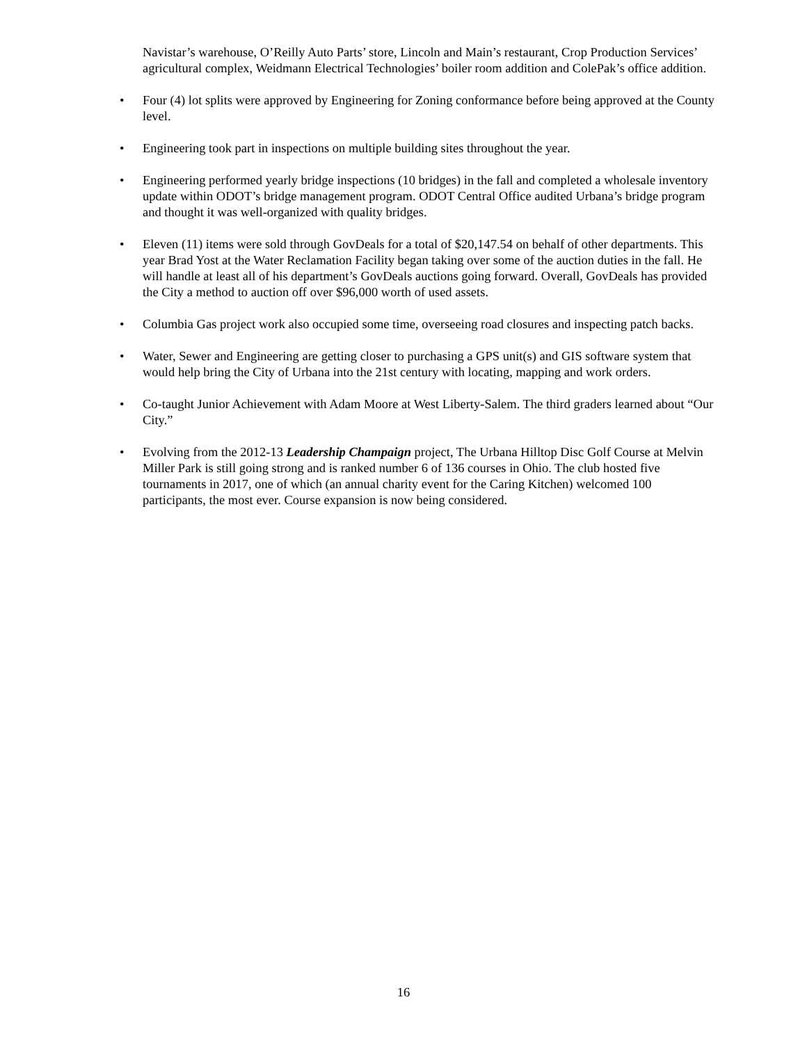Navistar’s warehouse, O’Reilly Auto Parts’ store, Lincoln and Main’s restaurant, Crop Production Services’ agricultural complex, Weidmann Electrical Technologies’ boiler room addition and ColePak’s office addition.
• Four (4) lot splits were approved by Engineering for Zoning conformance before being approved at the County level.
• Engineering took part in inspections on multiple building sites throughout the year.
• Engineering performed yearly bridge inspections (10 bridges) in the fall and completed a wholesale inventory update within ODOT’s bridge management program. ODOT Central Office audited Urbana’s bridge program and thought it was well-organized with quality bridges.
• Eleven (11) items were sold through GovDeals for a total of $20,147.54 on behalf of other departments. This year Brad Yost at the Water Reclamation Facility began taking over some of the auction duties in the fall. He will handle at least all of his department’s GovDeals auctions going forward. Overall, GovDeals has provided the City a method to auction off over $96,000 worth of used assets.
• Columbia Gas project work also occupied some time, overseeing road closures and inspecting patch backs.
• Water, Sewer and Engineering are getting closer to purchasing a GPS unit(s) and GIS software system that would help bring the City of Urbana into the 21st century with locating, mapping and work orders.
• Co-taught Junior Achievement with Adam Moore at West Liberty-Salem. The third graders learned about “Our City.”
• Evolving from the 2012-13 Leadership Champaign project, The Urbana Hilltop Disc Golf Course at Melvin Miller Park is still going strong and is ranked number 6 of 136 courses in Ohio. The club hosted five tournaments in 2017, one of which (an annual charity event for the Caring Kitchen) welcomed 100 participants, the most ever. Course expansion is now being considered.
16